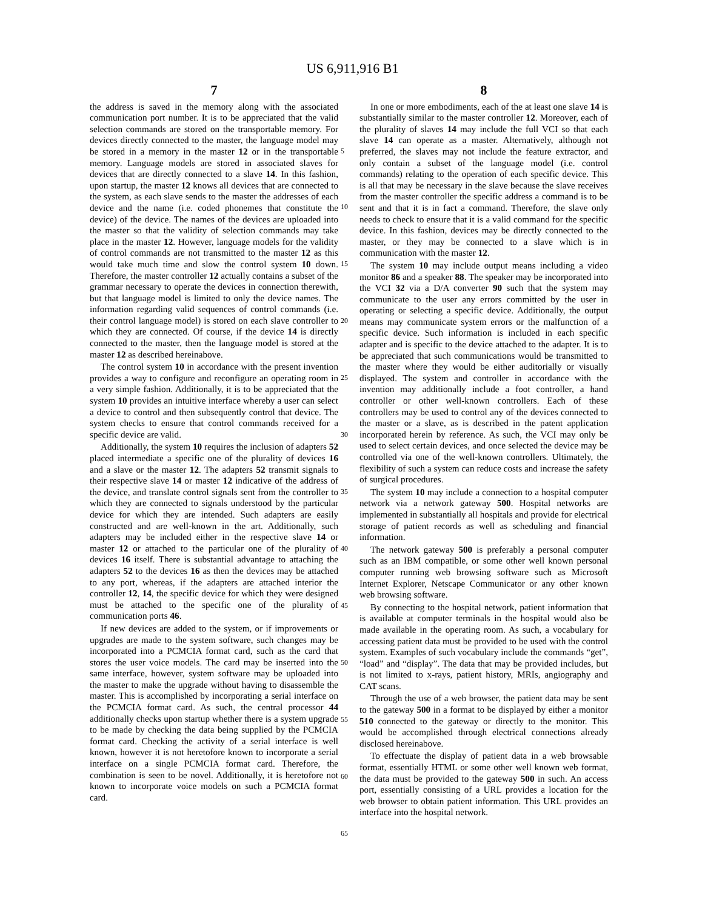US 6,911,916 B1
7
the address is saved in the memory along with the associated communication port number. It is to be appreciated that the valid selection commands are stored on the transportable memory. For devices directly connected to the master, the language model may be stored in a memory in the master 12 or in the transportable memory. Language models are stored in associated slaves for devices that are directly connected to a slave 14. In this fashion, upon startup, the master 12 knows all devices that are connected to the system, as each slave sends to the master the addresses of each device and the name (i.e. coded phonemes that constitute the device) of the device. The names of the devices are uploaded into the master so that the validity of selection commands may take place in the master 12. However, language models for the validity of control commands are not transmitted to the master 12 as this would take much time and slow the control system 10 down. Therefore, the master controller 12 actually contains a subset of the grammar necessary to operate the devices in connection therewith, but that language model is limited to only the device names. The information regarding valid sequences of control commands (i.e. their control language model) is stored on each slave controller to which they are connected. Of course, if the device 14 is directly connected to the master, then the language model is stored at the master 12 as described hereinabove.
The control system 10 in accordance with the present invention provides a way to configure and reconfigure an operating room in a very simple fashion. Additionally, it is to be appreciated that the system 10 provides an intuitive interface whereby a user can select a device to control and then subsequently control that device. The system checks to ensure that control commands received for a specific device are valid.
Additionally, the system 10 requires the inclusion of adapters 52 placed intermediate a specific one of the plurality of devices 16 and a slave or the master 12. The adapters 52 transmit signals to their respective slave 14 or master 12 indicative of the address of the device, and translate control signals sent from the controller to which they are connected to signals understood by the particular device for which they are intended. Such adapters are easily constructed and are well-known in the art. Additionally, such adapters may be included either in the respective slave 14 or master 12 or attached to the particular one of the plurality of devices 16 itself. There is substantial advantage to attaching the adapters 52 to the devices 16 as then the devices may be attached to any port, whereas, if the adapters are attached interior the controller 12, 14, the specific device for which they were designed must be attached to the specific one of the plurality of communication ports 46.
If new devices are added to the system, or if improvements or upgrades are made to the system software, such changes may be incorporated into a PCMCIA format card, such as the card that stores the user voice models. The card may be inserted into the same interface, however, system software may be uploaded into the master to make the upgrade without having to disassemble the master. This is accomplished by incorporating a serial interface on the PCMCIA format card. As such, the central processor 44 additionally checks upon startup whether there is a system upgrade to be made by checking the data being supplied by the PCMCIA format card. Checking the activity of a serial interface is well known, however it is not heretofore known to incorporate a serial interface on a single PCMCIA format card. Therefore, the combination is seen to be novel. Additionally, it is heretofore not known to incorporate voice models on such a PCMCIA format card.
8
In one or more embodiments, each of the at least one slave 14 is substantially similar to the master controller 12. Moreover, each of the plurality of slaves 14 may include the full VCI so that each slave 14 can operate as a master. Alternatively, although not preferred, the slaves may not include the feature extractor, and only contain a subset of the language model (i.e. control commands) relating to the operation of each specific device. This is all that may be necessary in the slave because the slave receives from the master controller the specific address a command is to be sent and that it is in fact a command. Therefore, the slave only needs to check to ensure that it is a valid command for the specific device. In this fashion, devices may be directly connected to the master, or they may be connected to a slave which is in communication with the master 12.
The system 10 may include output means including a video monitor 86 and a speaker 88. The speaker may be incorporated into the VCI 32 via a D/A converter 90 such that the system may communicate to the user any errors committed by the user in operating or selecting a specific device. Additionally, the output means may communicate system errors or the malfunction of a specific device. Such information is included in each specific adapter and is specific to the device attached to the adapter. It is to be appreciated that such communications would be transmitted to the master where they would be either auditorially or visually displayed. The system and controller in accordance with the invention may additionally include a foot controller, a hand controller or other well-known controllers. Each of these controllers may be used to control any of the devices connected to the master or a slave, as is described in the patent application incorporated herein by reference. As such, the VCI may only be used to select certain devices, and once selected the device may be controlled via one of the well-known controllers. Ultimately, the flexibility of such a system can reduce costs and increase the safety of surgical procedures.
The system 10 may include a connection to a hospital computer network via a network gateway 500. Hospital networks are implemented in substantially all hospitals and provide for electrical storage of patient records as well as scheduling and financial information.
The network gateway 500 is preferably a personal computer such as an IBM compatible, or some other well known personal computer running web browsing software such as Microsoft Internet Explorer, Netscape Communicator or any other known web browsing software.
By connecting to the hospital network, patient information that is available at computer terminals in the hospital would also be made available in the operating room. As such, a vocabulary for accessing patient data must be provided to be used with the control system. Examples of such vocabulary include the commands “get”, “load” and “display”. The data that may be provided includes, but is not limited to x-rays, patient history, MRIs, angiography and CAT scans.
Through the use of a web browser, the patient data may be sent to the gateway 500 in a format to be displayed by either a monitor 510 connected to the gateway or directly to the monitor. This would be accomplished through electrical connections already disclosed hereinabove.
To effectuate the display of patient data in a web browsable format, essentially HTML or some other well known web format, the data must be provided to the gateway 500 in such. An access port, essentially consisting of a URL provides a location for the web browser to obtain patient information. This URL provides an interface into the hospital network.
5
10
15
20
25
30
35
40
45
50
55
60
65